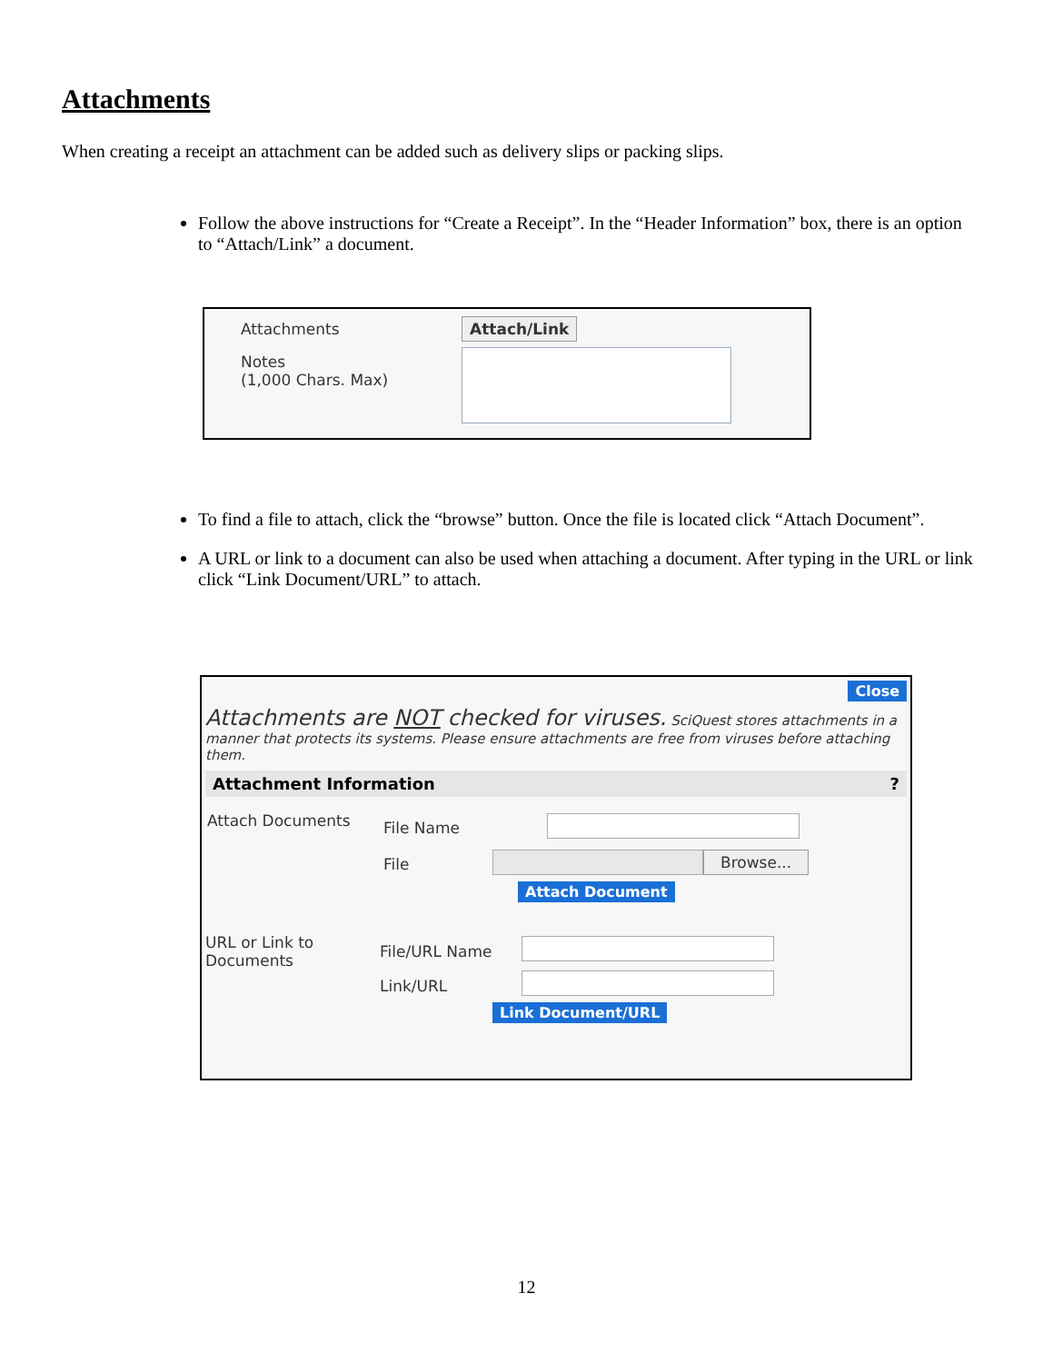Attachments
When creating a receipt an attachment can be added such as delivery slips or packing slips.
Follow the above instructions for “Create a Receipt”. In the “Header Information” box, there is an option to “Attach/Link” a document.
Attachments Attach/Link
Notes
(1,000 Chars. Max)
To find a file to attach, click the “browse” button. Once the file is located click “Attach Document”.
A URL or link to a document can also be used when attaching a document. After typing in the URL or link click “Link Document/URL” to attach.
Close
Attachments are NOT checked for viruses. SciQuest stores attachments in a manner that protects its systems. Please ensure attachments are free from viruses before attaching them.
Attachment Information ?
Attach Documents File Name
File Browse...
Attach Document
URL or Link to
Documents
File/URL Name
Link/URL
Link Document/URL
12